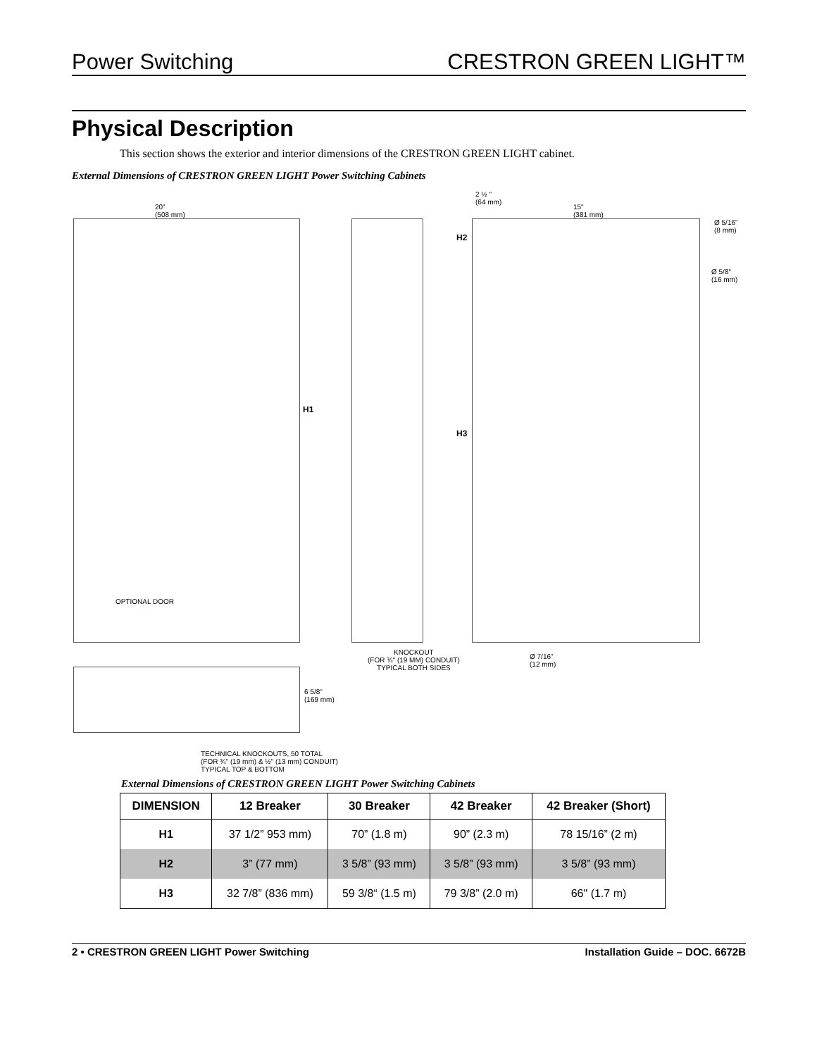Power Switching CRESTRON GREEN LIGHT™
Physical Description
This section shows the exterior and interior dimensions of the CRESTRON GREEN LIGHT cabinet.
External Dimensions of CRESTRON GREEN LIGHT Power Switching Cabinets
20"
(508 mm)
H1
OPTIONAL DOOR
KNOCKOUT
(FOR ¾" (19 MM) CONDUIT)
TYPICAL BOTH SIDES
2 ½ "
(64 mm)
15"
(381 mm)
H2
H3
Ø 5/16"
(8 mm)
Ø 5/8"
(16 mm)
Ø 7/16"
(12 mm)
6 5/8"
(169 mm)
TECHNICAL KNOCKOUTS, 50 TOTAL
(FOR ¾" (19 mm) & ½" (13 mm) CONDUIT)
TYPICAL TOP & BOTTOM
External Dimensions of CRESTRON GREEN LIGHT Power Switching Cabinets
| DIMENSION | 12 Breaker | 30 Breaker | 42 Breaker | 42 Breaker (Short) |
| --- | --- | --- | --- | --- |
| H1 | 37 1/2” 953 mm) | 70” (1.8 m) | 90” (2.3 m) | 78 15/16” (2 m) |
| H2 | 3” (77 mm) | 3 5/8” (93 mm) | 3 5/8” (93 mm) | 3 5/8” (93 mm) |
| H3 | 32 7/8” (836 mm) | 59 3/8“ (1.5 m) | 79 3/8” (2.0 m) | 66" (1.7 m) |
2 • CRESTRON GREEN LIGHT Power Switching Installation Guide – DOC. 6672B